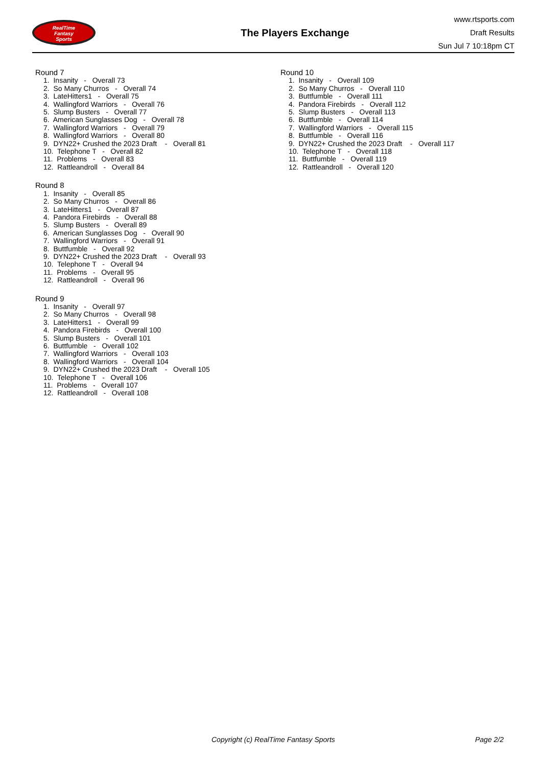RealTime
Fantasy
Sports
The Players Exchange
www.rtsports.com
Draft Results
Sun Jul 7 10:18pm CT
Round 7
1. Insanity - Overall 73
2. So Many Churros - Overall 74
3. LateHitters1 - Overall 75
4. Wallingford Warriors - Overall 76
5. Slump Busters - Overall 77
6. American Sunglasses Dog - Overall 78
7. Wallingford Warriors - Overall 79
8. Wallingford Warriors - Overall 80
9. DYN22+ Crushed the 2023 Draft - Overall 81
10. Telephone T - Overall 82
11. Problems - Overall 83
12. Rattleandroll - Overall 84
Round 8
1. Insanity - Overall 85
2. So Many Churros - Overall 86
3. LateHitters1 - Overall 87
4. Pandora Firebirds - Overall 88
5. Slump Busters - Overall 89
6. American Sunglasses Dog - Overall 90
7. Wallingford Warriors - Overall 91
8. Buttfumble - Overall 92
9. DYN22+ Crushed the 2023 Draft - Overall 93
10. Telephone T - Overall 94
11. Problems - Overall 95
12. Rattleandroll - Overall 96
Round 9
1. Insanity - Overall 97
2. So Many Churros - Overall 98
3. LateHitters1 - Overall 99
4. Pandora Firebirds - Overall 100
5. Slump Busters - Overall 101
6. Buttfumble - Overall 102
7. Wallingford Warriors - Overall 103
8. Wallingford Warriors - Overall 104
9. DYN22+ Crushed the 2023 Draft - Overall 105
10. Telephone T - Overall 106
11. Problems - Overall 107
12. Rattleandroll - Overall 108
Round 10
1. Insanity - Overall 109
2. So Many Churros - Overall 110
3. Buttfumble - Overall 111
4. Pandora Firebirds - Overall 112
5. Slump Busters - Overall 113
6. Buttfumble - Overall 114
7. Wallingford Warriors - Overall 115
8. Buttfumble - Overall 116
9. DYN22+ Crushed the 2023 Draft - Overall 117
10. Telephone T - Overall 118
11. Buttfumble - Overall 119
12. Rattleandroll - Overall 120
Copyright (c) RealTime Fantasy Sports Page 2/2